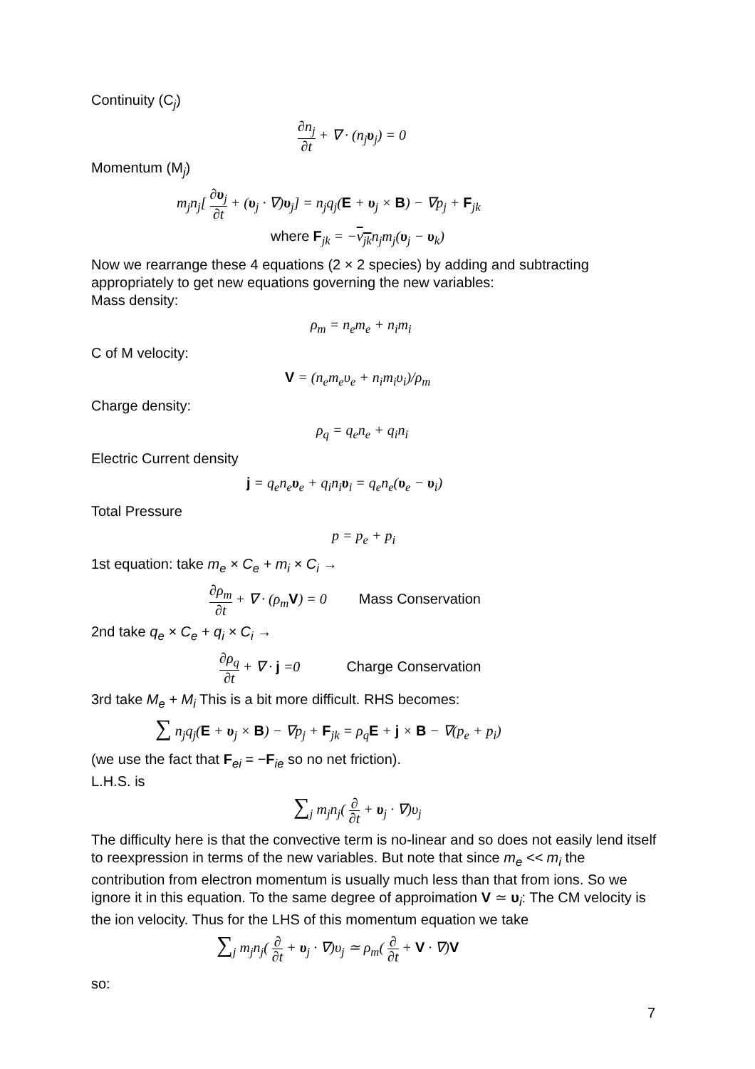Continuity (C<sub>j</sub>)
∂n<sub>j</sub> ∂t + ∇ · (n<sub>j</sub>υ<sub>j</sub>) = 0
Momentum (M<sub>j</sub>)
m<sub>j</sub>n<sub>j</sub>[ ∂υ<sub>j</sub> ∂t + (υ<sub>j</sub> · ∇)υ<sub>j</sub>] = n<sub>j</sub>q<sub>j</sub>(E + υ<sub>j</sub> × B) − ∇p<sub>j</sub> + F<sub>jk</sub>
where F<sub>jk</sub> = −ν<sub>jk</sub>n<sub>j</sub>m<sub>j</sub>(υ<sub>j</sub> − υ<sub>k</sub>)
Now we rearrange these 4 equations (2 × 2 species) by adding and subtracting appropriately to get new equations governing the new variables:
Mass density:
ρ<sub>m</sub> = n<sub>e</sub>m<sub>e</sub> + n<sub>i</sub>m<sub>i</sub>
C of M velocity:
V = (n<sub>e</sub>m<sub>e</sub>υ<sub>e</sub> + n<sub>i</sub>m<sub>i</sub>υ<sub>i</sub>)/ρ<sub>m</sub>
Charge density:
ρ<sub>q</sub> = q<sub>e</sub>n<sub>e</sub> + q<sub>i</sub>n<sub>i</sub>
Electric Current density
j = q<sub>e</sub>n<sub>e</sub>υ<sub>e</sub> + q<sub>i</sub>n<sub>i</sub>υ<sub>i</sub> = q<sub>e</sub>n<sub>e</sub>(υ<sub>e</sub> − υ<sub>i</sub>)
Total Pressure
p = p<sub>e</sub> + p<sub>i</sub>
1st equation: take m<sub>e</sub> × C<sub>e</sub> + m<sub>i</sub> × C<sub>i</sub> →
∂ρ<sub>m</sub> ∂t + ∇ · (ρ<sub>m</sub>V) = 0 Mass Conservation
2nd take q<sub>e</sub> × C<sub>e</sub> + q<sub>i</sub> × C<sub>i</sub> →
∂ρ<sub>q</sub> ∂t + ∇ · j =0 Charge Conservation
3rd take M<sub>e</sub> + M<sub>i</sub> This is a bit more difficult. RHS becomes:
∑ n<sub>j</sub>q<sub>j</sub>(E + υ<sub>j</sub> × B) − ∇p<sub>j</sub> + F<sub>jk</sub> = ρ<sub>q</sub>E + j × B − ∇(p<sub>e</sub> + p<sub>i</sub>)
(we use the fact that F<sub>ei</sub> = −F<sub>ie</sub> so no net friction).
L.H.S. is
∑<sub>j</sub> m<sub>j</sub>n<sub>j</sub>( ∂ ∂t + υ<sub>j</sub> · ∇)υ<sub>j</sub>
The difficulty here is that the convective term is no-linear and so does not easily lend itself to reexpression in terms of the new variables. But note that since m<sub>e</sub> << m<sub>i</sub> the contribution from electron momentum is usually much less than that from ions. So we ignore it in this equation. To the same degree of approimation V ≃ υ<sub>i</sub>: The CM velocity is the ion velocity. Thus for the LHS of this momentum equation we take
∑<sub>j</sub> m<sub>j</sub>n<sub>j</sub>( ∂ ∂t + υ<sub>j</sub> · ∇)υ<sub>j</sub> ≃ ρ<sub>m</sub>( ∂ ∂t + V · ∇)V
so:
7